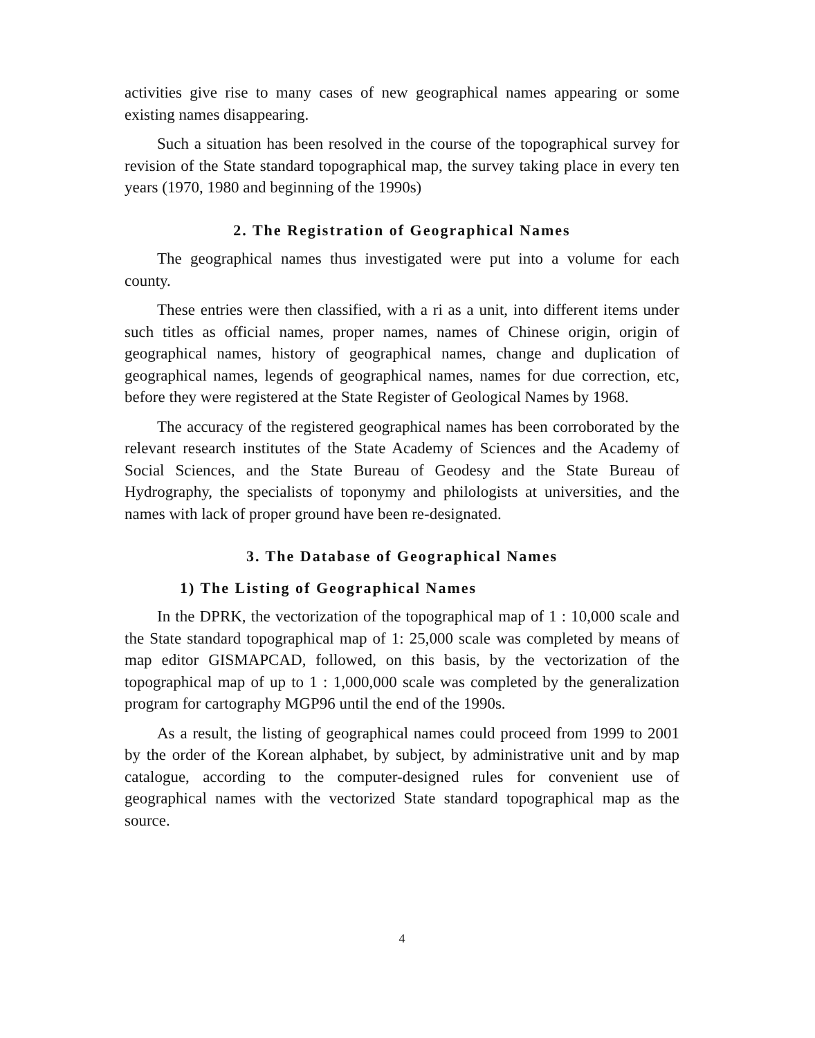activities give rise to many cases of new geographical names appearing or some existing names disappearing.
Such a situation has been resolved in the course of the topographical survey for revision of the State standard topographical map, the survey taking place in every ten years (1970, 1980 and beginning of the 1990s)
2. The Registration of Geographical Names
The geographical names thus investigated were put into a volume for each county.
These entries were then classified, with a ri as a unit, into different items under such titles as official names, proper names, names of Chinese origin, origin of geographical names, history of geographical names, change and duplication of geographical names, legends of geographical names, names for due correction, etc, before they were registered at the State Register of Geological Names by 1968.
The accuracy of the registered geographical names has been corroborated by the relevant research institutes of the State Academy of Sciences and the Academy of Social Sciences, and the State Bureau of Geodesy and the State Bureau of Hydrography, the specialists of toponymy and philologists at universities, and the names with lack of proper ground have been re-designated.
3. The Database of Geographical Names
1) The Listing of Geographical Names
In the DPRK, the vectorization of the topographical map of 1 : 10,000 scale and the State standard topographical map of 1: 25,000 scale was completed by means of map editor GISMAPCAD, followed, on this basis, by the vectorization of the topographical map of up to 1 : 1,000,000 scale was completed by the generalization program for cartography MGP96 until the end of the 1990s.
As a result, the listing of geographical names could proceed from 1999 to 2001 by the order of the Korean alphabet, by subject, by administrative unit and by map catalogue, according to the computer-designed rules for convenient use of geographical names with the vectorized State standard topographical map as the source.
4